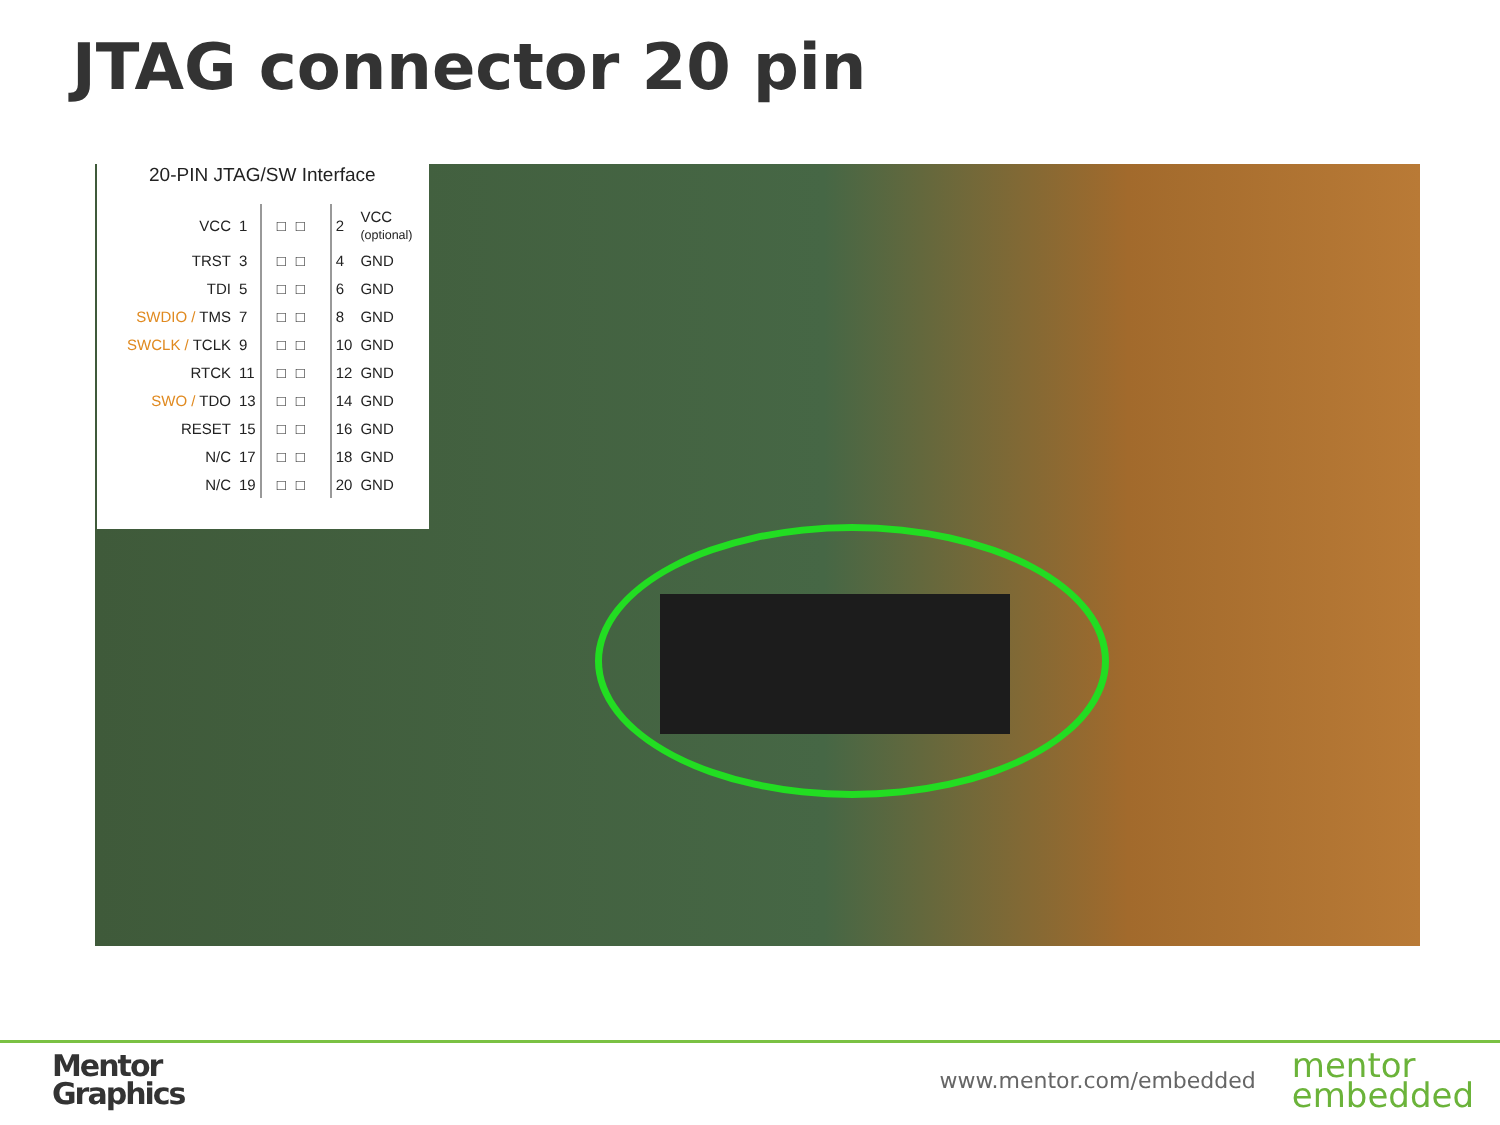JTAG connector 20 pin
20-PIN JTAG/SW Interface
| VCC | 1 | □□ | 2 | VCC (optional) |
| TRST | 3 | □□ | 4 | GND |
| TDI | 5 | □□ | 6 | GND |
| SWDIO / TMS | 7 | □□ | 8 | GND |
| SWCLK / TCLK | 9 | □□ | 10 | GND |
| RTCK | 11 | □□ | 12 | GND |
| SWO / TDO | 13 | □□ | 14 | GND |
| RESET | 15 | □□ | 16 | GND |
| N/C | 17 | □□ | 18 | GND |
| N/C | 19 | □□ | 20 | GND |
Mentor
Graphics
www.mentor.com/embedded
mentor
embedded